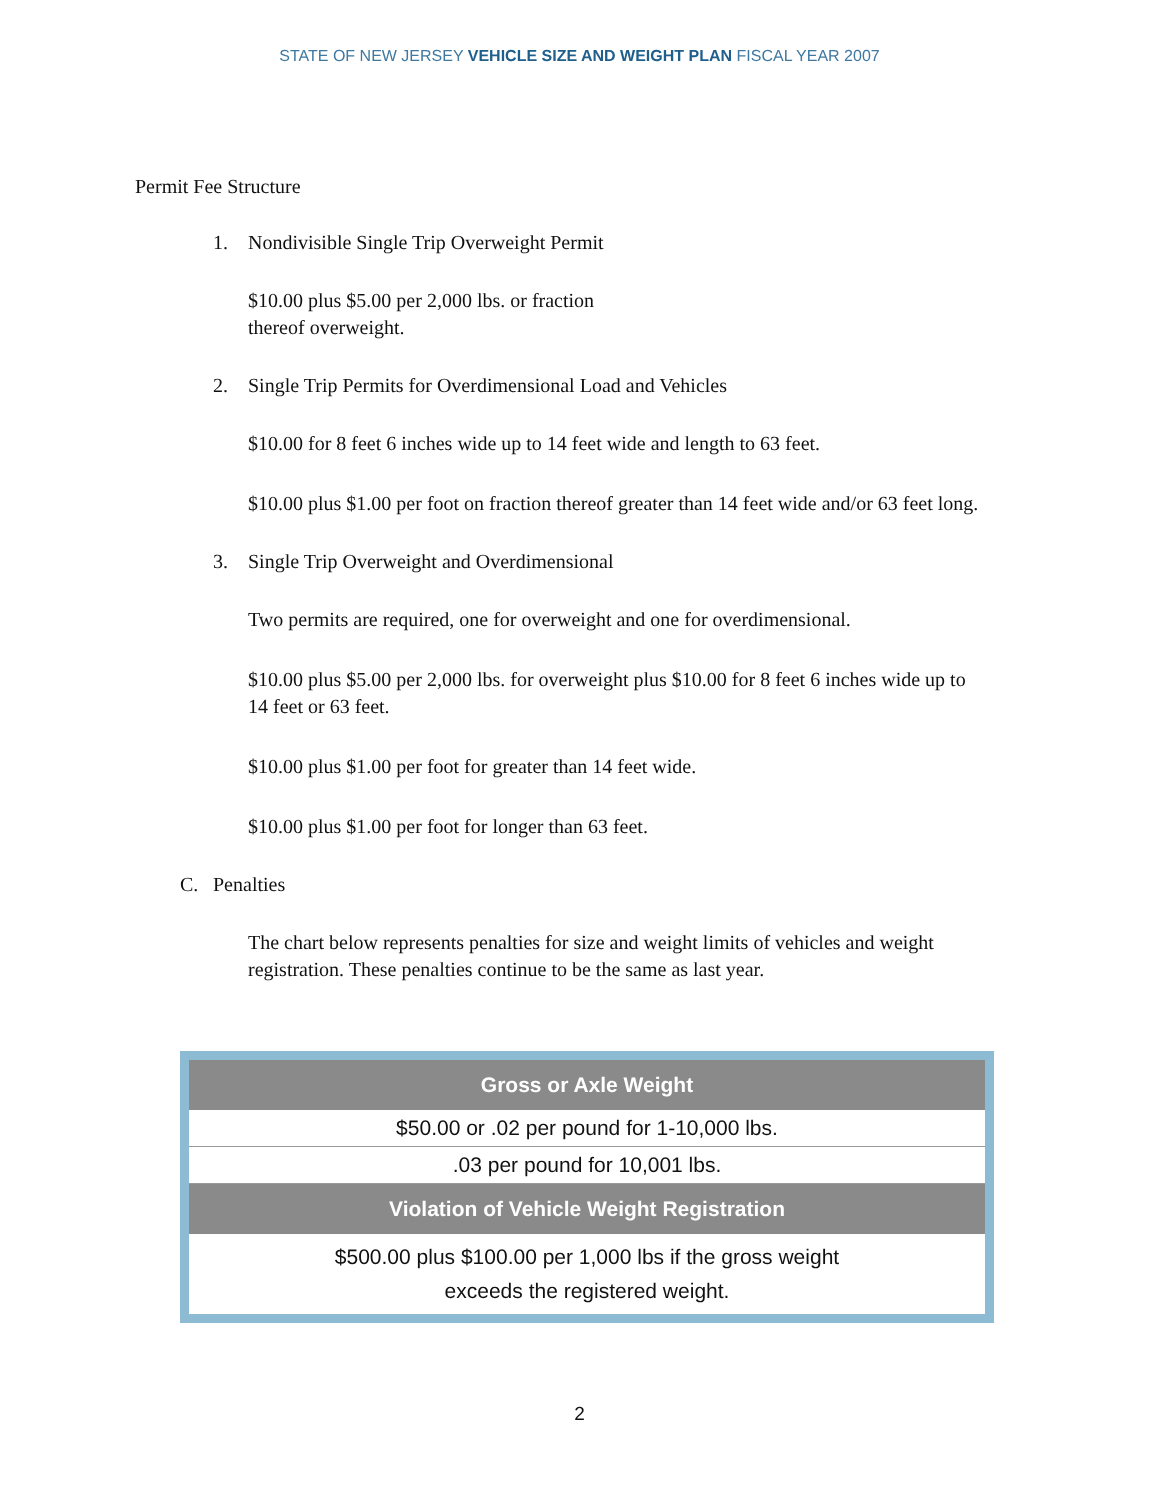STATE OF NEW JERSEY VEHICLE SIZE AND WEIGHT PLAN FISCAL YEAR 2007
Permit Fee Structure
1. Nondivisible Single Trip Overweight Permit
$10.00 plus $5.00 per 2,000 lbs. or fraction
thereof overweight.
2. Single Trip Permits for Overdimensional Load and Vehicles
$10.00 for 8 feet 6 inches wide up to 14 feet wide and length to 63 feet.
$10.00 plus $1.00 per foot on fraction thereof greater than 14 feet wide and/or 63 feet long.
3. Single Trip Overweight and Overdimensional
Two permits are required, one for overweight and one for overdimensional.
$10.00 plus $5.00 per 2,000 lbs. for overweight plus $10.00 for 8 feet 6 inches wide up to 14 feet or 63 feet.
$10.00 plus $1.00 per foot for greater than 14 feet wide.
$10.00 plus $1.00 per foot for longer than 63 feet.
C. Penalties
The chart below represents penalties for size and weight limits of vehicles and weight registration. These penalties continue to be the same as last year.
| Gross or Axle Weight |
| --- |
| $50.00 or .02 per pound for 1-10,000 lbs. |
| .03 per pound for 10,001 lbs. |
| Violation of Vehicle Weight Registration |
| $500.00 plus $100.00 per 1,000 lbs if the gross weight exceeds the registered weight. |
2